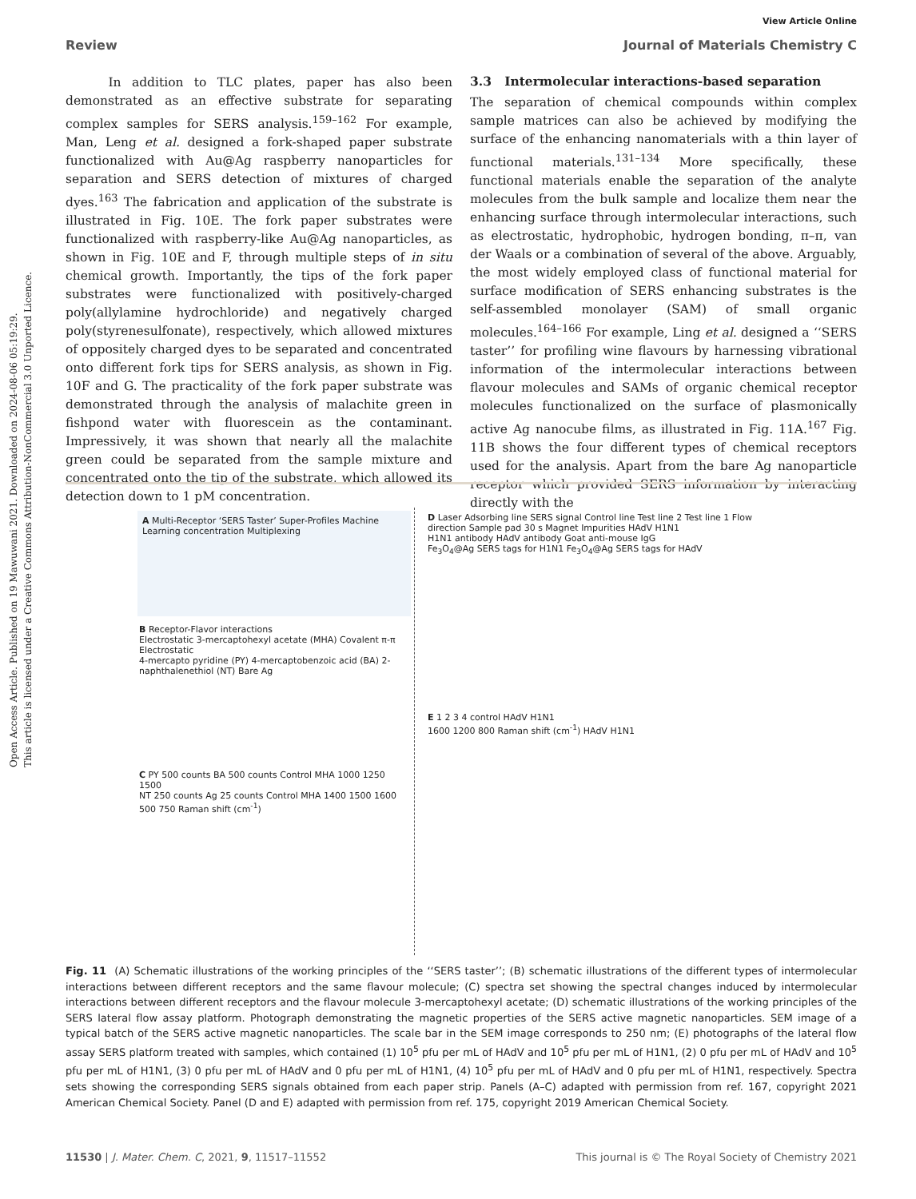Open Access Article. Published on 19 Mawuwani 2021. Downloaded on 2024-08-06 05:19:29.
This article is licensed under a Creative Commons Attribution-NonCommercial 3.0 Unported Licence.
View Article Online
Review Journal of Materials Chemistry C
In addition to TLC plates, paper has also been demonstrated as an effective substrate for separating complex samples for SERS analysis.<sup>159–162</sup> For example, Man, Leng et al. designed a fork-shaped paper substrate functionalized with Au@Ag raspberry nanoparticles for separation and SERS detection of mixtures of charged dyes.<sup>163</sup> The fabrication and application of the substrate is illustrated in Fig. 10E. The fork paper substrates were functionalized with raspberry-like Au@Ag nanoparticles, as shown in Fig. 10E and F, through multiple steps of in situ chemical growth. Importantly, the tips of the fork paper substrates were functionalized with positively-charged poly(allylamine hydrochloride) and negatively charged poly(styrenesulfonate), respectively, which allowed mixtures of oppositely charged dyes to be separated and concentrated onto different fork tips for SERS analysis, as shown in Fig. 10F and G. The practicality of the fork paper substrate was demonstrated through the analysis of malachite green in fishpond water with fluorescein as the contaminant. Impressively, it was shown that nearly all the malachite green could be separated from the sample mixture and concentrated onto the tip of the substrate, which allowed its detection down to 1 pM concentration.
3.3 Intermolecular interactions-based separation
The separation of chemical compounds within complex sample matrices can also be achieved by modifying the surface of the enhancing nanomaterials with a thin layer of functional materials.<sup>131–134</sup> More specifically, these functional materials enable the separation of the analyte molecules from the bulk sample and localize them near the enhancing surface through intermolecular interactions, such as electrostatic, hydrophobic, hydrogen bonding, π–π, van der Waals or a combination of several of the above. Arguably, the most widely employed class of functional material for surface modification of SERS enhancing substrates is the self-assembled monolayer (SAM) of small organic molecules.<sup>164–166</sup> For example, Ling et al. designed a ‘‘SERS taster’’ for profiling wine flavours by harnessing vibrational information of the intermolecular interactions between flavour molecules and SAMs of organic chemical receptor molecules functionalized on the surface of plasmonically active Ag nanocube films, as illustrated in Fig. 11A.<sup>167</sup> Fig. 11B shows the four different types of chemical receptors used for the analysis. Apart from the bare Ag nanoparticle receptor which provided SERS information by interacting directly with the
A Multi-Receptor ‘SERS Taster’ Super-Profiles Machine Learning concentration Multiplexing
B Receptor-Flavor interactions
Electrostatic 3-mercaptohexyl acetate (MHA) Covalent π-π Electrostatic
4-mercapto pyridine (PY) 4-mercaptobenzoic acid (BA) 2-naphthalenethiol (NT) Bare Ag
C PY 500 counts BA 500 counts Control MHA 1000 1250 1500
NT 250 counts Ag 25 counts Control MHA 1400 1500 1600 500 750 Raman shift (cm<sup>-1</sup>)
D Laser Adsorbing line SERS signal Control line Test line 2 Test line 1 Flow direction Sample pad 30 s Magnet Impurities HAdV H1N1
H1N1 antibody HAdV antibody Goat anti-mouse IgG
Fe<sub>3</sub>O<sub>4</sub>@Ag SERS tags for H1N1 Fe<sub>3</sub>O<sub>4</sub>@Ag SERS tags for HAdV
E 1 2 3 4 control HAdV H1N1
1600 1200 800 Raman shift (cm<sup>-1</sup>) HAdV H1N1
Fig. 11 (A) Schematic illustrations of the working principles of the ‘‘SERS taster’’; (B) schematic illustrations of the different types of intermolecular interactions between different receptors and the same flavour molecule; (C) spectra set showing the spectral changes induced by intermolecular interactions between different receptors and the flavour molecule 3-mercaptohexyl acetate; (D) schematic illustrations of the working principles of the SERS lateral flow assay platform. Photograph demonstrating the magnetic properties of the SERS active magnetic nanoparticles. SEM image of a typical batch of the SERS active magnetic nanoparticles. The scale bar in the SEM image corresponds to 250 nm; (E) photographs of the lateral flow assay SERS platform treated with samples, which contained (1) 10<sup>5</sup> pfu per mL of HAdV and 10<sup>5</sup> pfu per mL of H1N1, (2) 0 pfu per mL of HAdV and 10<sup>5</sup> pfu per mL of H1N1, (3) 0 pfu per mL of HAdV and 0 pfu per mL of H1N1, (4) 10<sup>5</sup> pfu per mL of HAdV and 0 pfu per mL of H1N1, respectively. Spectra sets showing the corresponding SERS signals obtained from each paper strip. Panels (A–C) adapted with permission from ref. 167, copyright 2021 American Chemical Society. Panel (D and E) adapted with permission from ref. 175, copyright 2019 American Chemical Society.
11530 | J. Mater. Chem. C, 2021, 9, 11517–11552 This journal is © The Royal Society of Chemistry 2021